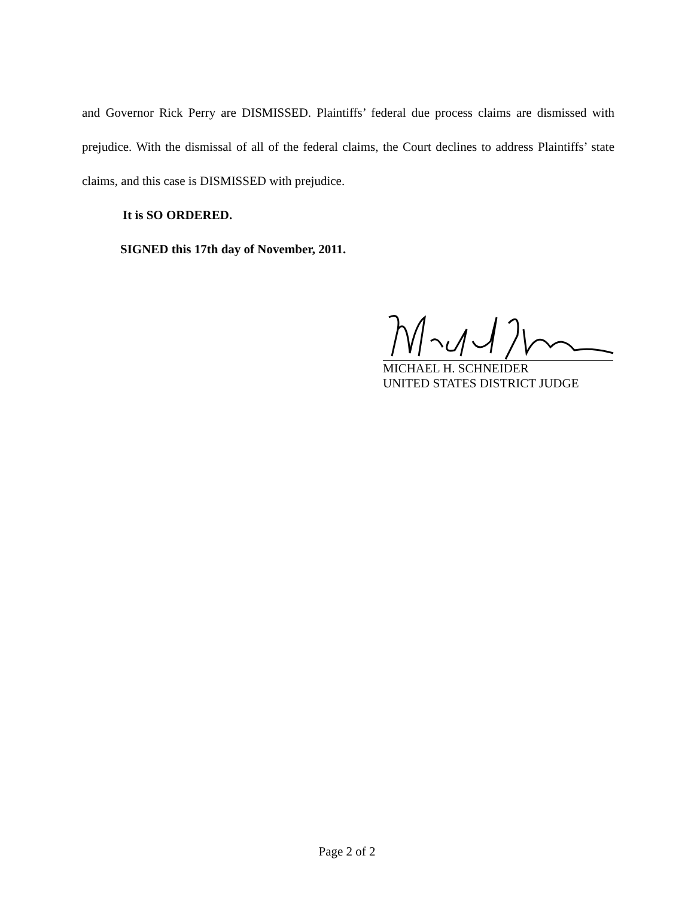and Governor Rick Perry are DISMISSED. Plaintiffs’ federal due process claims are dismissed with prejudice. With the dismissal of all of the federal claims, the Court declines to address Plaintiffs’ state claims, and this case is DISMISSED with prejudice.
It is SO ORDERED.
SIGNED this 17th day of November, 2011.
MICHAEL H. SCHNEIDER
UNITED STATES DISTRICT JUDGE
Page 2 of 2